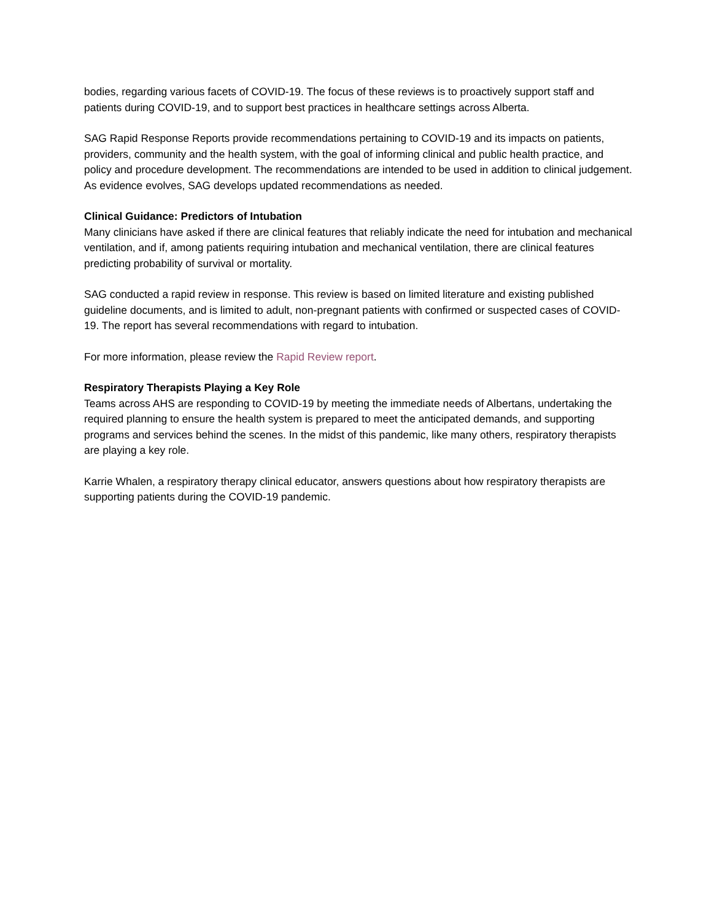bodies, regarding various facets of COVID-19. The focus of these reviews is to proactively support staff and patients during COVID-19, and to support best practices in healthcare settings across Alberta.
SAG Rapid Response Reports provide recommendations pertaining to COVID-19 and its impacts on patients, providers, community and the health system, with the goal of informing clinical and public health practice, and policy and procedure development. The recommendations are intended to be used in addition to clinical judgement. As evidence evolves, SAG develops updated recommendations as needed.
Clinical Guidance: Predictors of Intubation
Many clinicians have asked if there are clinical features that reliably indicate the need for intubation and mechanical ventilation, and if, among patients requiring intubation and mechanical ventilation, there are clinical features predicting probability of survival or mortality.
SAG conducted a rapid review in response. This review is based on limited literature and existing published guideline documents, and is limited to adult, non-pregnant patients with confirmed or suspected cases of COVID-19. The report has several recommendations with regard to intubation.
For more information, please review the Rapid Review report.
Respiratory Therapists Playing a Key Role
Teams across AHS are responding to COVID-19 by meeting the immediate needs of Albertans, undertaking the required planning to ensure the health system is prepared to meet the anticipated demands, and supporting programs and services behind the scenes. In the midst of this pandemic, like many others, respiratory therapists are playing a key role.
Karrie Whalen, a respiratory therapy clinical educator, answers questions about how respiratory therapists are supporting patients during the COVID-19 pandemic.